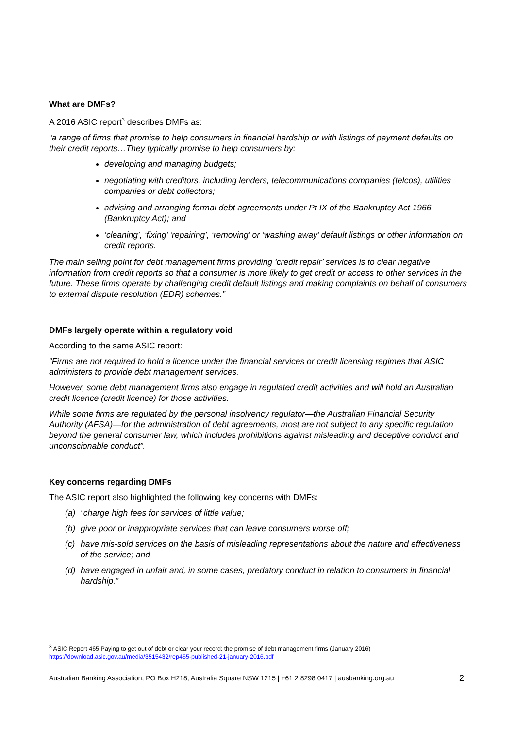What are DMFs?
A 2016 ASIC report<sup>3</sup> describes DMFs as:
“a range of firms that promise to help consumers in financial hardship or with listings of payment defaults on their credit reports…They typically promise to help consumers by:
developing and managing budgets;
negotiating with creditors, including lenders, telecommunications companies (telcos), utilities companies or debt collectors;
advising and arranging formal debt agreements under Pt IX of the Bankruptcy Act 1966 (Bankruptcy Act); and
‘cleaning’, ‘fixing’ ‘repairing’, ‘removing’ or ‘washing away’ default listings or other information on credit reports.
The main selling point for debt management firms providing ‘credit repair’ services is to clear negative information from credit reports so that a consumer is more likely to get credit or access to other services in the future. These firms operate by challenging credit default listings and making complaints on behalf of consumers to external dispute resolution (EDR) schemes.”
DMFs largely operate within a regulatory void
According to the same ASIC report:
“Firms are not required to hold a licence under the financial services or credit licensing regimes that ASIC administers to provide debt management services.
However, some debt management firms also engage in regulated credit activities and will hold an Australian credit licence (credit licence) for those activities.
While some firms are regulated by the personal insolvency regulator—the Australian Financial Security Authority (AFSA)—for the administration of debt agreements, most are not subject to any specific regulation beyond the general consumer law, which includes prohibitions against misleading and deceptive conduct and unconscionable conduct”.
Key concerns regarding DMFs
The ASIC report also highlighted the following key concerns with DMFs:
(a) “charge high fees for services of little value;
(b) give poor or inappropriate services that can leave consumers worse off;
(c) have mis-sold services on the basis of misleading representations about the nature and effectiveness of the service; and
(d) have engaged in unfair and, in some cases, predatory conduct in relation to consumers in financial hardship.”
<sup>3</sup> ASIC Report 465 Paying to get out of debt or clear your record: the promise of debt management firms (January 2016)
https://download.asic.gov.au/media/3515432/rep465-published-21-january-2016.pdf
Australian Banking Association, PO Box H218, Australia Square NSW 1215 | +61 2 8298 0417 | ausbanking.org.au 2